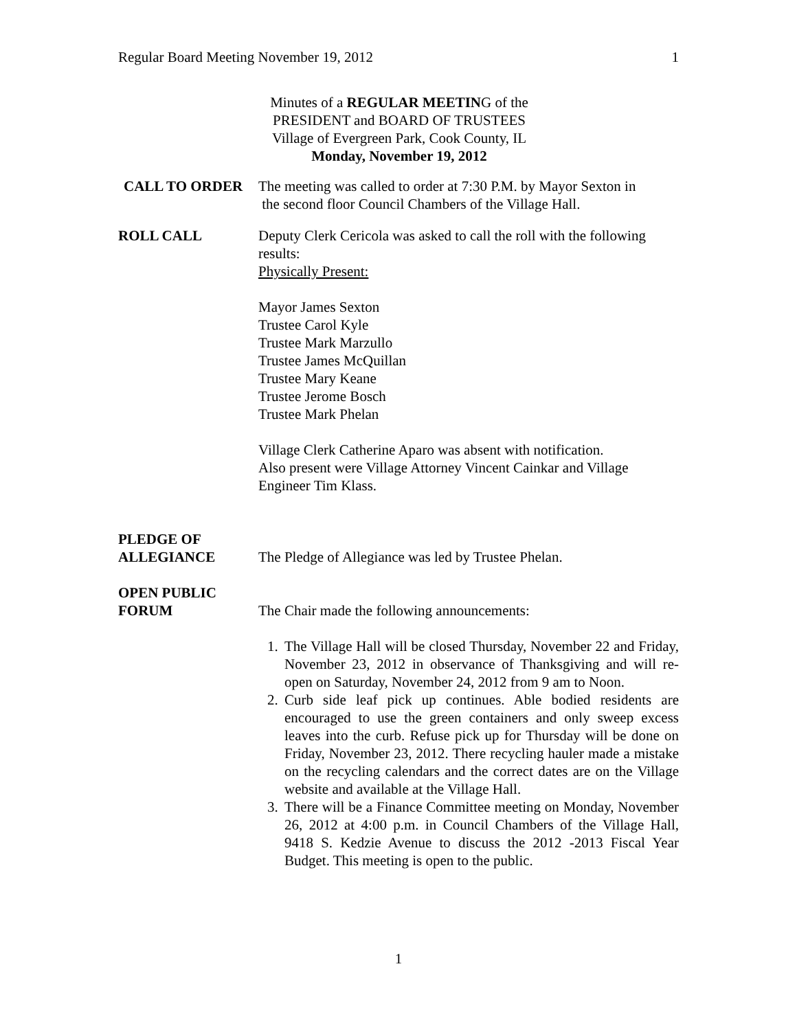Regular Board Meeting November 19, 2012 1
Minutes of a REGULAR MEETING of the
PRESIDENT and BOARD OF TRUSTEES
Village of Evergreen Park, Cook County, IL
Monday, November 19, 2012
CALL TO ORDER The meeting was called to order at 7:30 P.M. by Mayor Sexton in
the second floor Council Chambers of the Village Hall.
ROLL CALL Deputy Clerk Cericola was asked to call the roll with the following results:
Physically Present:
Mayor James Sexton
Trustee Carol Kyle
Trustee Mark Marzullo
Trustee James McQuillan
Trustee Mary Keane
Trustee Jerome Bosch
Trustee Mark Phelan
Village Clerk Catherine Aparo was absent with notification.
Also present were Village Attorney Vincent Cainkar and Village Engineer Tim Klass.
PLEDGE OF
ALLEGIANCE
The Pledge of Allegiance was led by Trustee Phelan.
OPEN PUBLIC
FORUM
The Chair made the following announcements:
1. The Village Hall will be closed Thursday, November 22 and Friday, November 23, 2012 in observance of Thanksgiving and will re-open on Saturday, November 24, 2012 from 9 am to Noon.
2. Curb side leaf pick up continues. Able bodied residents are encouraged to use the green containers and only sweep excess leaves into the curb. Refuse pick up for Thursday will be done on Friday, November 23, 2012. There recycling hauler made a mistake on the recycling calendars and the correct dates are on the Village website and available at the Village Hall.
3. There will be a Finance Committee meeting on Monday, November 26, 2012 at 4:00 p.m. in Council Chambers of the Village Hall, 9418 S. Kedzie Avenue to discuss the 2012 -2013 Fiscal Year Budget. This meeting is open to the public.
1